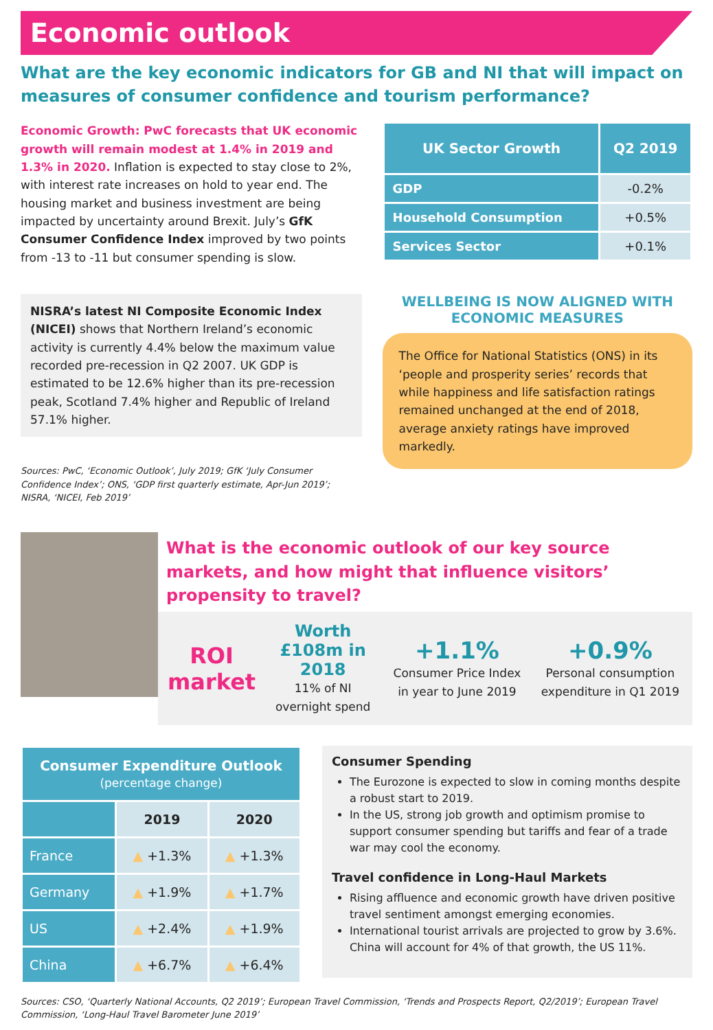Economic outlook
What are the key economic indicators for GB and NI that will impact on measures of consumer confidence and tourism performance?
Economic Growth: PwC forecasts that UK economic growth will remain modest at 1.4% in 2019 and 1.3% in 2020. Inflation is expected to stay close to 2%, with interest rate increases on hold to year end. The housing market and business investment are being impacted by uncertainty around Brexit. July’s GfK Consumer Confidence Index improved by two points from -13 to -11 but consumer spending is slow.
NISRA’s latest NI Composite Economic Index (NICEI) shows that Northern Ireland’s economic activity is currently 4.4% below the maximum value recorded pre-recession in Q2 2007. UK GDP is estimated to be 12.6% higher than its pre-recession peak, Scotland 7.4% higher and Republic of Ireland 57.1% higher.
Sources: PwC, ‘Economic Outlook’, July 2019; GfK ‘July Consumer Confidence Index’; ONS, ‘GDP first quarterly estimate, Apr-Jun 2019’; NISRA, ‘NICEI, Feb 2019’
| UK Sector Growth | Q2 2019 |
| --- | --- |
| GDP | -0.2% |
| Household Consumption | +0.5% |
| Services Sector | +0.1% |
WELLBEING IS NOW ALIGNED WITH ECONOMIC MEASURES
The Office for National Statistics (ONS) in its ‘people and prosperity series’ records that while happiness and life satisfaction ratings remained unchanged at the end of 2018, average anxiety ratings have improved markedly.
What is the economic outlook of our key source markets, and how might that influence visitors’ propensity to travel?
ROI market
Worth £108m in 2018
11% of NI overnight spend
+1.1%
Consumer Price Index in year to June 2019
+0.9%
Personal consumption expenditure in Q1 2019
| Consumer Expenditure Outlook (percentage change) | | |
| --- | --- | --- |
| | 2019 | 2020 |
| France | ▲ +1.3% | ▲ +1.3% |
| Germany | ▲ +1.9% | ▲ +1.7% |
| US | ▲ +2.4% | ▲ +1.9% |
| China | ▲ +6.7% | ▲ +6.4% |
Consumer Spending
The Eurozone is expected to slow in coming months despite a robust start to 2019.
In the US, strong job growth and optimism promise to support consumer spending but tariffs and fear of a trade war may cool the economy.
Travel confidence in Long-Haul Markets
Rising affluence and economic growth have driven positive travel sentiment amongst emerging economies.
International tourist arrivals are projected to grow by 3.6%. China will account for 4% of that growth, the US 11%.
Sources: CSO, ‘Quarterly National Accounts, Q2 2019’; European Travel Commission, ‘Trends and Prospects Report, Q2/2019’; European Travel Commission, ‘Long-Haul Travel Barometer June 2019’